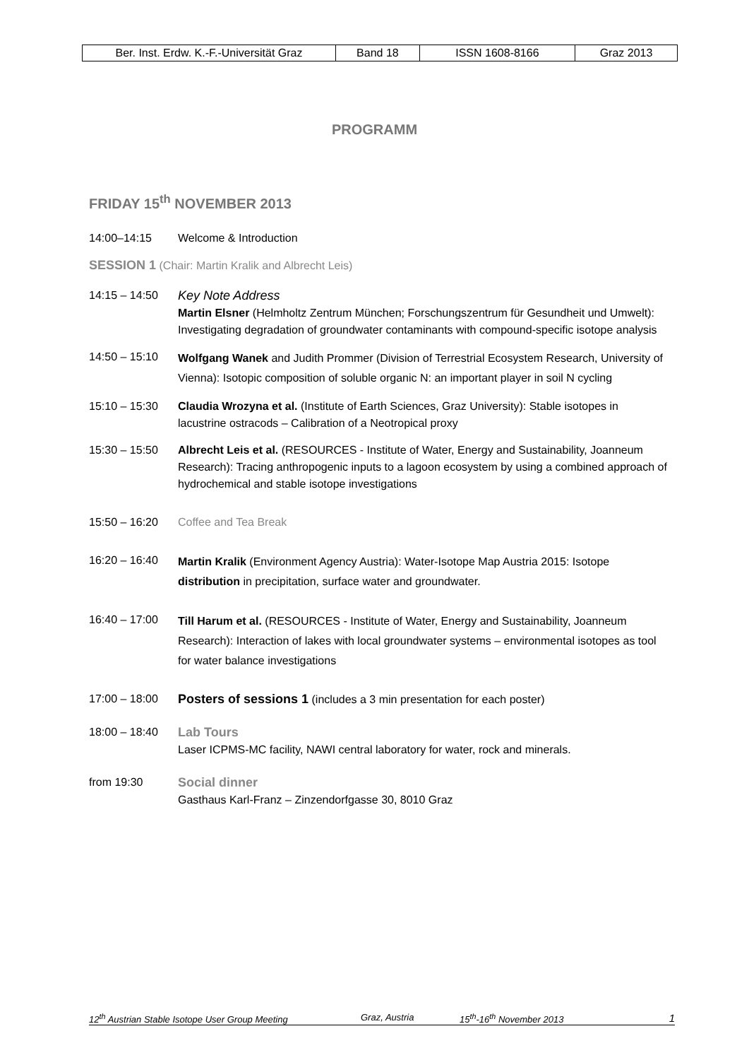| Ber. Inst. Erdw. K.-F.-Universität Graz | Band 18 | ISSN 1608-8166 | Graz 2013 |
PROGRAMM
FRIDAY 15<sup>th</sup> NOVEMBER 2013
14:00–14:15 Welcome & Introduction
SESSION 1 (Chair: Martin Kralik and Albrecht Leis)
14:15 – 14:50 Key Note Address
Martin Elsner (Helmholtz Zentrum München; Forschungszentrum für Gesundheit und Umwelt):
Investigating degradation of groundwater contaminants with compound-specific isotope analysis
14:50 – 15:10
Wolfgang Wanek and Judith Prommer (Division of Terrestrial Ecosystem Research, University of Vienna): Isotopic composition of soluble organic N: an important player in soil N cycling
15:10 – 15:30 Claudia Wrozyna et al. (Institute of Earth Sciences, Graz University): Stable isotopes in lacustrine ostracods – Calibration of a Neotropical proxy
15:30 – 15:50 Albrecht Leis et al. (RESOURCES - Institute of Water, Energy and Sustainability, Joanneum Research): Tracing anthropogenic inputs to a lagoon ecosystem by using a combined approach of hydrochemical and stable isotope investigations
15:50 – 16:20 Coffee and Tea Break
16:20 – 16:40
Martin Kralik (Environment Agency Austria): Water-Isotope Map Austria 2015: Isotope distribution in precipitation, surface water and groundwater.
16:40 – 17:00
Till Harum et al. (RESOURCES - Institute of Water, Energy and Sustainability, Joanneum Research): Interaction of lakes with local groundwater systems – environmental isotopes as tool for water balance investigations
17:00 – 18:00 Posters of sessions 1 (includes a 3 min presentation for each poster)
18:00 – 18:40 Lab Tours
Laser ICPMS-MC facility, NAWI central laboratory for water, rock and minerals.
from 19:30 Social dinner
Gasthaus Karl-Franz – Zinzendorfgasse 30, 8010 Graz
12<sup>th</sup> Austrian Stable Isotope User Group Meeting Graz, Austria 15<sup>th</sup>-16<sup>th</sup> November 2013 1